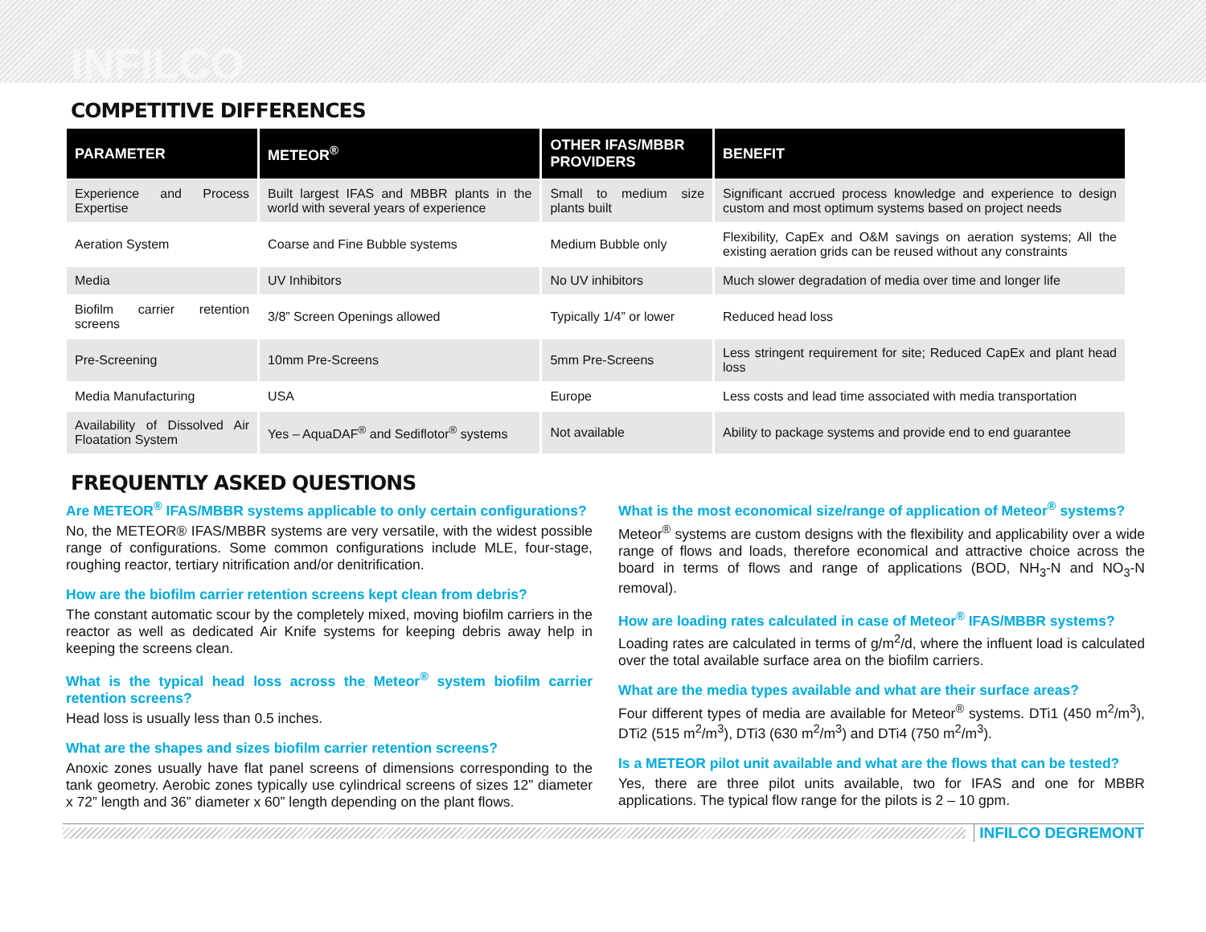INFILCO
COMPETITIVE DIFFERENCES
| PARAMETER | METEOR<sup>®</sup> | OTHER IFAS/MBBR PROVIDERS | BENEFIT |
| --- | --- | --- | --- |
| Experience and Process Expertise | Built largest IFAS and MBBR plants in the world with several years of experience | Small to medium size plants built | Significant accrued process knowledge and experience to design custom and most optimum systems based on project needs |
| Aeration System | Coarse and Fine Bubble systems | Medium Bubble only | Flexibility, CapEx and O&M savings on aeration systems; All the existing aeration grids can be reused without any constraints |
| Media | UV Inhibitors | No UV inhibitors | Much slower degradation of media over time and longer life |
| Biofilm carrier retention screens | 3/8” Screen Openings allowed | Typically 1/4” or lower | Reduced head loss |
| Pre-Screening | 10mm Pre-Screens | 5mm Pre-Screens | Less stringent requirement for site; Reduced CapEx and plant head loss |
| Media Manufacturing | USA | Europe | Less costs and lead time associated with media transportation |
| Availability of Dissolved Air Floatation System | Yes – AquaDAF<sup>®</sup> and Sediflotor<sup>®</sup> systems | Not available | Ability to package systems and provide end to end guarantee |
FREQUENTLY ASKED QUESTIONS
Are METEOR<sup>®</sup> IFAS/MBBR systems applicable to only certain configurations?
No, the METEOR® IFAS/MBBR systems are very versatile, with the widest possible range of configurations. Some common configurations include MLE, four-stage, roughing reactor, tertiary nitrification and/or denitrification.
How are the biofilm carrier retention screens kept clean from debris?
The constant automatic scour by the completely mixed, moving biofilm carriers in the reactor as well as dedicated Air Knife systems for keeping debris away help in keeping the screens clean.
What is the typical head loss across the Meteor<sup>®</sup> system biofilm carrier retention screens?
Head loss is usually less than 0.5 inches.
What are the shapes and sizes biofilm carrier retention screens?
Anoxic zones usually have flat panel screens of dimensions corresponding to the tank geometry. Aerobic zones typically use cylindrical screens of sizes 12” diameter x 72” length and 36” diameter x 60” length depending on the plant flows.
What is the most economical size/range of application of Meteor<sup>®</sup> systems?
Meteor<sup>®</sup> systems are custom designs with the flexibility and applicability over a wide range of flows and loads, therefore economical and attractive choice across the board in terms of flows and range of applications (BOD, NH<sub>3</sub>-N and NO<sub>3</sub>-N removal).
How are loading rates calculated in case of Meteor<sup>®</sup> IFAS/MBBR systems?
Loading rates are calculated in terms of g/m<sup>2</sup>/d, where the influent load is calculated over the total available surface area on the biofilm carriers.
What are the media types available and what are their surface areas?
Four different types of media are available for Meteor<sup>®</sup> systems. DTi1 (450 m<sup>2</sup>/m<sup>3</sup>), DTi2 (515 m<sup>2</sup>/m<sup>3</sup>), DTi3 (630 m<sup>2</sup>/m<sup>3</sup>) and DTi4 (750 m<sup>2</sup>/m<sup>3</sup>).
Is a METEOR pilot unit available and what are the flows that can be tested?
Yes, there are three pilot units available, two for IFAS and one for MBBR applications. The typical flow range for the pilots is 2 – 10 gpm.
INFILCO DEGREMONT